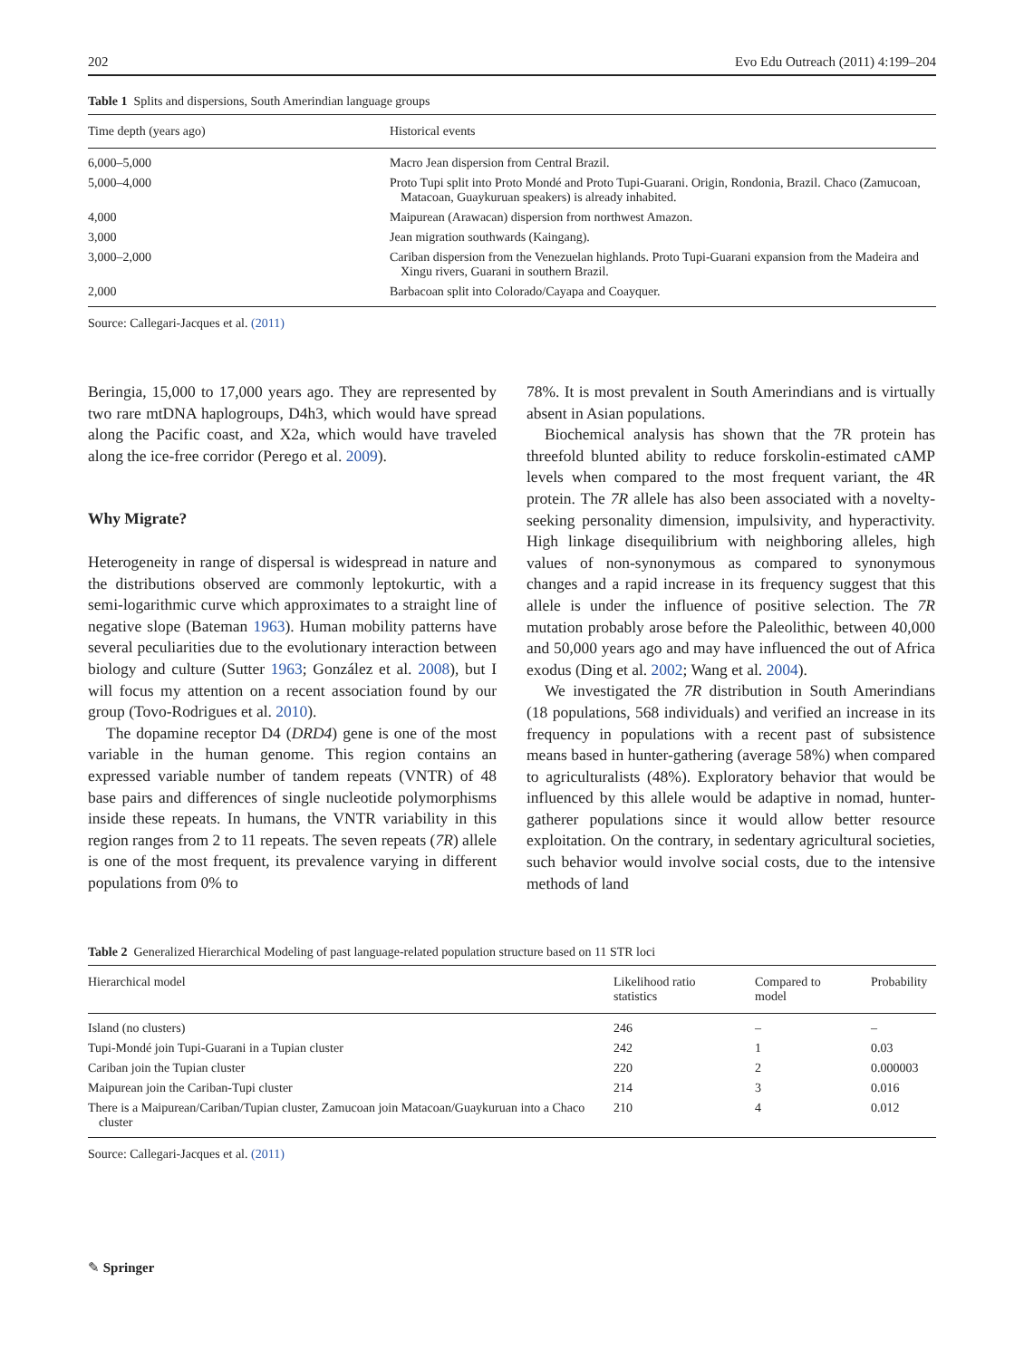202 Evo Edu Outreach (2011) 4:199–204
Table 1 Splits and dispersions, South Amerindian language groups
| Time depth (years ago) | Historical events |
| --- | --- |
| 6,000–5,000 | Macro Jean dispersion from Central Brazil. |
| 5,000–4,000 | Proto Tupi split into Proto Mondé and Proto Tupi-Guarani. Origin, Rondonia, Brazil. Chaco (Zamucoan, Matacoan, Guaykuruan speakers) is already inhabited. |
| 4,000 | Maipurean (Arawacan) dispersion from northwest Amazon. |
| 3,000 | Jean migration southwards (Kaingang). |
| 3,000–2,000 | Cariban dispersion from the Venezuelan highlands. Proto Tupi-Guarani expansion from the Madeira and Xingu rivers, Guarani in southern Brazil. |
| 2,000 | Barbacoan split into Colorado/Cayapa and Coayquer. |
Source: Callegari-Jacques et al. (2011)
Beringia, 15,000 to 17,000 years ago. They are represented by two rare mtDNA haplogroups, D4h3, which would have spread along the Pacific coast, and X2a, which would have traveled along the ice-free corridor (Perego et al. 2009).
Why Migrate?
Heterogeneity in range of dispersal is widespread in nature and the distributions observed are commonly leptokurtic, with a semi-logarithmic curve which approximates to a straight line of negative slope (Bateman 1963). Human mobility patterns have several peculiarities due to the evolutionary interaction between biology and culture (Sutter 1963; González et al. 2008), but I will focus my attention on a recent association found by our group (Tovo-Rodrigues et al. 2010).
The dopamine receptor D4 (DRD4) gene is one of the most variable in the human genome. This region contains an expressed variable number of tandem repeats (VNTR) of 48 base pairs and differences of single nucleotide polymorphisms inside these repeats. In humans, the VNTR variability in this region ranges from 2 to 11 repeats. The seven repeats (7R) allele is one of the most frequent, its prevalence varying in different populations from 0% to
78%. It is most prevalent in South Amerindians and is virtually absent in Asian populations.
Biochemical analysis has shown that the 7R protein has threefold blunted ability to reduce forskolin-estimated cAMP levels when compared to the most frequent variant, the 4R protein. The 7R allele has also been associated with a novelty-seeking personality dimension, impulsivity, and hyperactivity. High linkage disequilibrium with neighboring alleles, high values of non-synonymous as compared to synonymous changes and a rapid increase in its frequency suggest that this allele is under the influence of positive selection. The 7R mutation probably arose before the Paleolithic, between 40,000 and 50,000 years ago and may have influenced the out of Africa exodus (Ding et al. 2002; Wang et al. 2004).
We investigated the 7R distribution in South Amerindians (18 populations, 568 individuals) and verified an increase in its frequency in populations with a recent past of subsistence means based in hunter-gathering (average 58%) when compared to agriculturalists (48%). Exploratory behavior that would be influenced by this allele would be adaptive in nomad, hunter-gatherer populations since it would allow better resource exploitation. On the contrary, in sedentary agricultural societies, such behavior would involve social costs, due to the intensive methods of land
Table 2 Generalized Hierarchical Modeling of past language-related population structure based on 11 STR loci
| Hierarchical model | Likelihood ratio statistics | Compared to model | Probability |
| --- | --- | --- | --- |
| Island (no clusters) | 246 | – | – |
| Tupi-Mondé join Tupi-Guarani in a Tupian cluster | 242 | 1 | 0.03 |
| Cariban join the Tupian cluster | 220 | 2 | 0.000003 |
| Maipurean join the Cariban-Tupi cluster | 214 | 3 | 0.016 |
| There is a Maipurean/Cariban/Tupian cluster, Zamucoan join Matacoan/Guaykuruan into a Chaco cluster | 210 | 4 | 0.012 |
Source: Callegari-Jacques et al. (2011)
✎ Springer